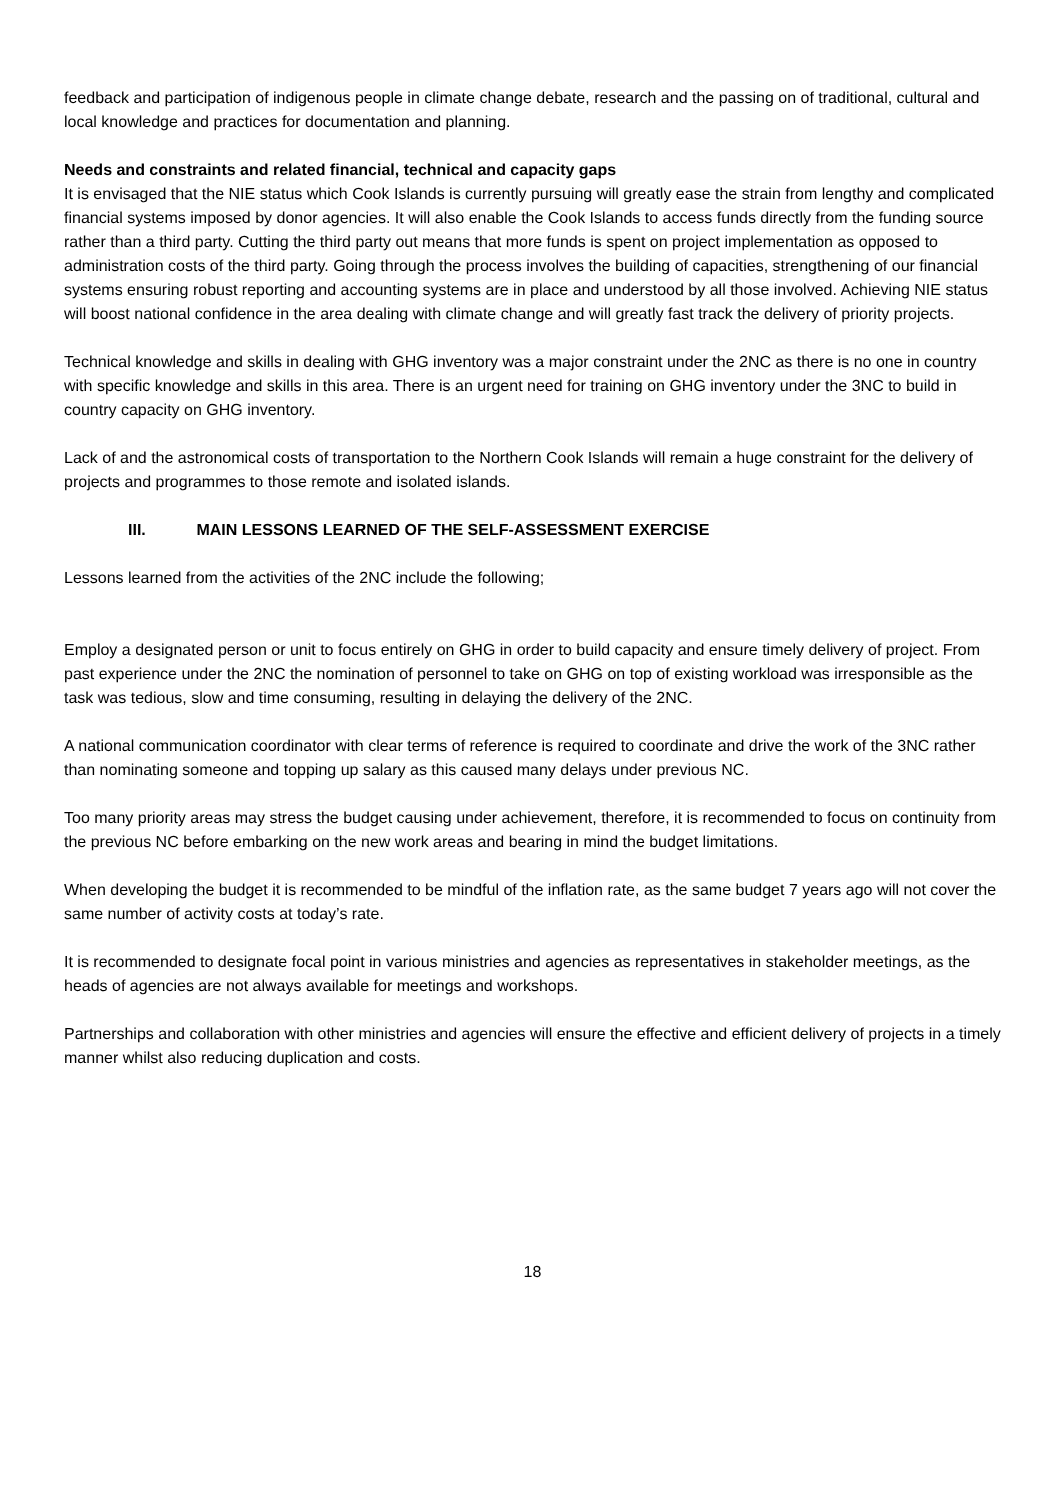feedback and participation of indigenous people in climate change debate, research and the passing on of traditional, cultural and local knowledge and practices for documentation and planning.
Needs and constraints and related financial, technical and capacity gaps
It is envisaged that the NIE status which Cook Islands is currently pursuing will greatly ease the strain from lengthy and complicated financial systems imposed by donor agencies. It will also enable the Cook Islands to access funds directly from the funding source rather than a third party. Cutting the third party out means that more funds is spent on project implementation as opposed to administration costs of the third party. Going through the process involves the building of capacities, strengthening of our financial systems ensuring robust reporting and accounting systems are in place and understood by all those involved. Achieving NIE status will boost national confidence in the area dealing with climate change and will greatly fast track the delivery of priority projects.
Technical knowledge and skills in dealing with GHG inventory was a major constraint under the 2NC as there is no one in country with specific knowledge and skills in this area. There is an urgent need for training on GHG inventory under the 3NC to build in country capacity on GHG inventory.
Lack of and the astronomical costs of transportation to the Northern Cook Islands will remain a huge constraint for the delivery of projects and programmes to those remote and isolated islands.
III. MAIN LESSONS LEARNED OF THE SELF-ASSESSMENT EXERCISE
Lessons learned from the activities of the 2NC include the following;
Employ a designated person or unit to focus entirely on GHG in order to build capacity and ensure timely delivery of project. From past experience under the 2NC the nomination of personnel to take on GHG on top of existing workload was irresponsible as the task was tedious, slow and time consuming, resulting in delaying the delivery of the 2NC.
A national communication coordinator with clear terms of reference is required to coordinate and drive the work of the 3NC rather than nominating someone and topping up salary as this caused many delays under previous NC.
Too many priority areas may stress the budget causing under achievement, therefore, it is recommended to focus on continuity from the previous NC before embarking on the new work areas and bearing in mind the budget limitations.
When developing the budget it is recommended to be mindful of the inflation rate, as the same budget 7 years ago will not cover the same number of activity costs at today’s rate.
It is recommended to designate focal point in various ministries and agencies as representatives in stakeholder meetings, as the heads of agencies are not always available for meetings and workshops.
Partnerships and collaboration with other ministries and agencies will ensure the effective and efficient delivery of projects in a timely manner whilst also reducing duplication and costs.
18